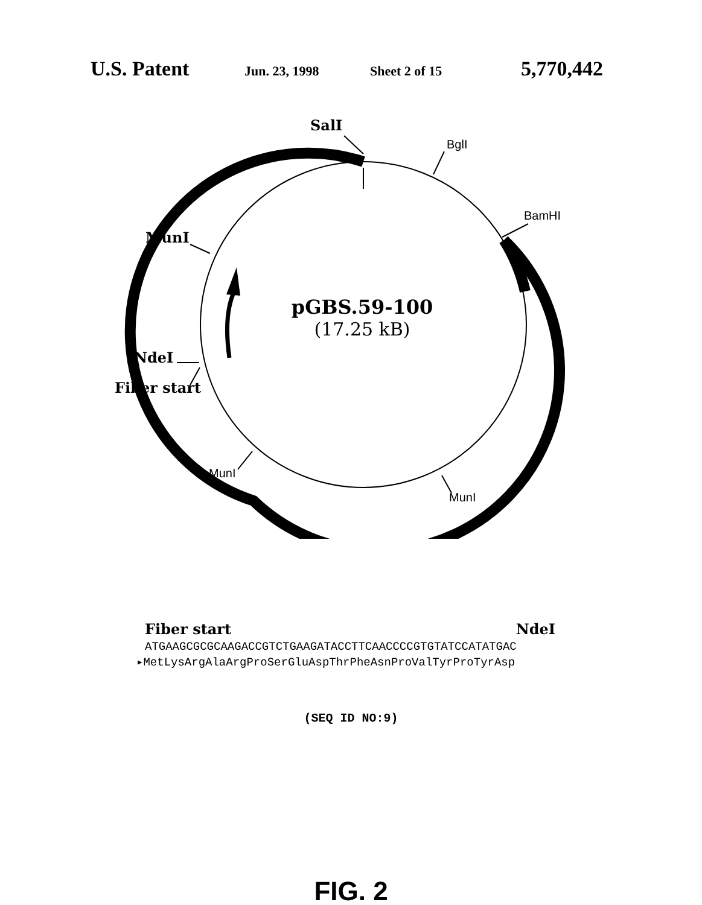U.S. Patent
Jun. 23, 1998 Sheet 2 of 15
5,770,442
SalI
BglI
BamHI
MunI
pGBS.59-100
(17.25 kB)
NdeI
Fiber start
MunI
MunI
Fiber start NdeI
ATGAAGCGCGCAAGACCGTCTGAAGATACCTTCAACCCCGTGTATCCATATGAC
▸MetLysArgAlaArgProSerGluAspThrPheAsnProValTyrProTyrAsp
(SEQ ID NO:9)
FIG. 2